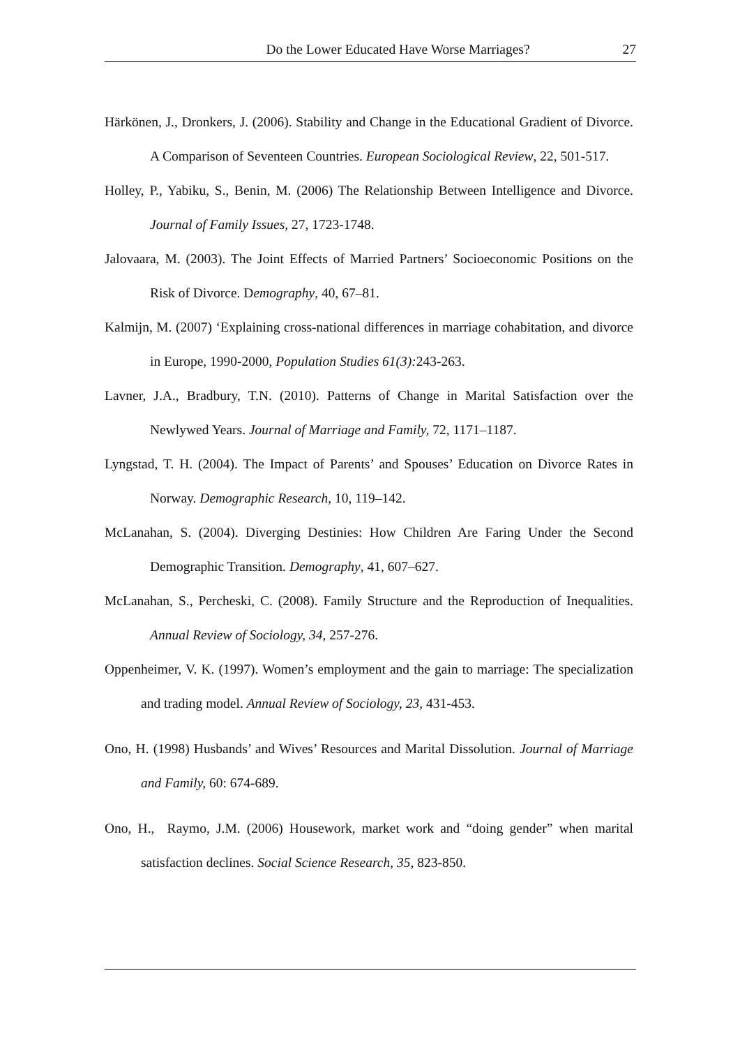Do the Lower Educated Have Worse Marriages? 27
Härkönen, J., Dronkers, J. (2006). Stability and Change in the Educational Gradient of Divorce. A Comparison of Seventeen Countries. European Sociological Review, 22, 501-517.
Holley, P., Yabiku, S., Benin, M. (2006) The Relationship Between Intelligence and Divorce. Journal of Family Issues, 27, 1723-1748.
Jalovaara, M. (2003). The Joint Effects of Married Partners’ Socioeconomic Positions on the Risk of Divorce. Demography, 40, 67–81.
Kalmijn, M. (2007) ‘Explaining cross-national differences in marriage cohabitation, and divorce in Europe, 1990-2000, Population Studies 61(3): 243-263.
Lavner, J.A., Bradbury, T.N. (2010). Patterns of Change in Marital Satisfaction over the Newlywed Years. Journal of Marriage and Family, 72, 1171–1187.
Lyngstad, T. H. (2004). The Impact of Parents’ and Spouses’ Education on Divorce Rates in Norway. Demographic Research, 10, 119–142.
McLanahan, S. (2004). Diverging Destinies: How Children Are Faring Under the Second Demographic Transition. Demography, 41, 607–627.
McLanahan, S., Percheski, C. (2008). Family Structure and the Reproduction of Inequalities. Annual Review of Sociology, 34, 257-276.
Oppenheimer, V. K. (1997). Women’s employment and the gain to marriage: The specialization and trading model. Annual Review of Sociology, 23, 431-453.
Ono, H. (1998) Husbands’ and Wives’ Resources and Marital Dissolution. Journal of Marriage and Family, 60: 674-689.
Ono, H., Raymo, J.M. (2006) Housework, market work and “doing gender” when marital satisfaction declines. Social Science Research, 35, 823-850.